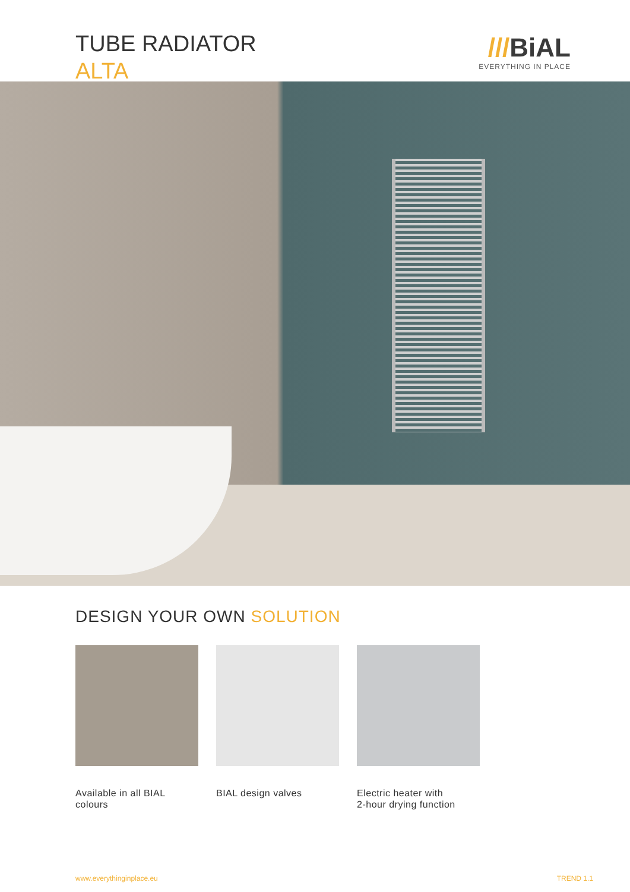TUBE RADIATOR
ALTA
///BiAL
EVERYTHING IN PLACE
DESIGN YOUR OWN SOLUTION
Available in all BIAL colours
BIAL design valves Electric heater with
2-hour drying function
www.everythinginplace.eu TREND 1.1